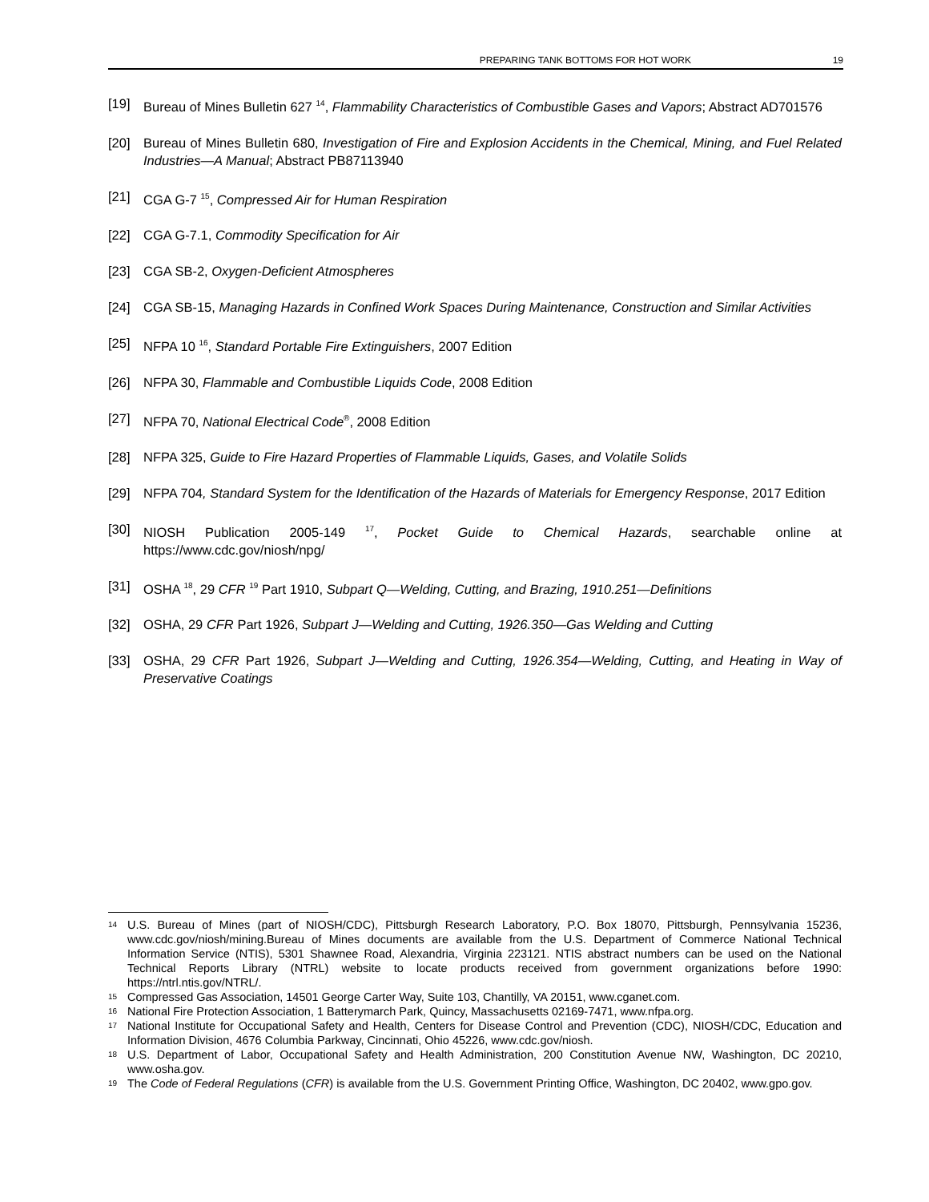PREPARING TANK BOTTOMS FOR HOT WORK 19
[19] Bureau of Mines Bulletin 627 <sup>14</sup>, Flammability Characteristics of Combustible Gases and Vapors; Abstract AD701576
[20] Bureau of Mines Bulletin 680, Investigation of Fire and Explosion Accidents in the Chemical, Mining, and Fuel Related Industries—A Manual; Abstract PB87113940
[21] CGA G-7 <sup>15</sup>, Compressed Air for Human Respiration
[22] CGA G-7.1, Commodity Specification for Air
[23] CGA SB-2, Oxygen-Deficient Atmospheres
[24] CGA SB-15, Managing Hazards in Confined Work Spaces During Maintenance, Construction and Similar Activities
[25] NFPA 10 <sup>16</sup>, Standard Portable Fire Extinguishers, 2007 Edition
[26] NFPA 30, Flammable and Combustible Liquids Code, 2008 Edition
[27] NFPA 70, National Electrical Code<sup>®</sup>, 2008 Edition
[28] NFPA 325, Guide to Fire Hazard Properties of Flammable Liquids, Gases, and Volatile Solids
[29] NFPA 704, Standard System for the Identification of the Hazards of Materials for Emergency Response, 2017 Edition
[30] NIOSH Publication 2005-149 <sup>17</sup>, Pocket Guide to Chemical Hazards, searchable online at https://www.cdc.gov/niosh/npg/
[31] OSHA <sup>18</sup>, 29 CFR <sup>19</sup> Part 1910, Subpart Q—Welding, Cutting, and Brazing, 1910.251—Definitions
[32] OSHA, 29 CFR Part 1926, Subpart J—Welding and Cutting, 1926.350—Gas Welding and Cutting
[33] OSHA, 29 CFR Part 1926, Subpart J—Welding and Cutting, 1926.354—Welding, Cutting, and Heating in Way of Preservative Coatings
14 U.S. Bureau of Mines (part of NIOSH/CDC), Pittsburgh Research Laboratory, P.O. Box 18070, Pittsburgh, Pennsylvania 15236, www.cdc.gov/niosh/mining.Bureau of Mines documents are available from the U.S. Department of Commerce National Technical Information Service (NTIS), 5301 Shawnee Road, Alexandria, Virginia 223121. NTIS abstract numbers can be used on the National Technical Reports Library (NTRL) website to locate products received from government organizations before 1990: https://ntrl.ntis.gov/NTRL/.
15 Compressed Gas Association, 14501 George Carter Way, Suite 103, Chantilly, VA 20151, www.cganet.com.
16 National Fire Protection Association, 1 Batterymarch Park, Quincy, Massachusetts 02169-7471, www.nfpa.org.
17 National Institute for Occupational Safety and Health, Centers for Disease Control and Prevention (CDC), NIOSH/CDC, Education and Information Division, 4676 Columbia Parkway, Cincinnati, Ohio 45226, www.cdc.gov/niosh.
18 U.S. Department of Labor, Occupational Safety and Health Administration, 200 Constitution Avenue NW, Washington, DC 20210, www.osha.gov.
19 The Code of Federal Regulations (CFR) is available from the U.S. Government Printing Office, Washington, DC 20402, www.gpo.gov.